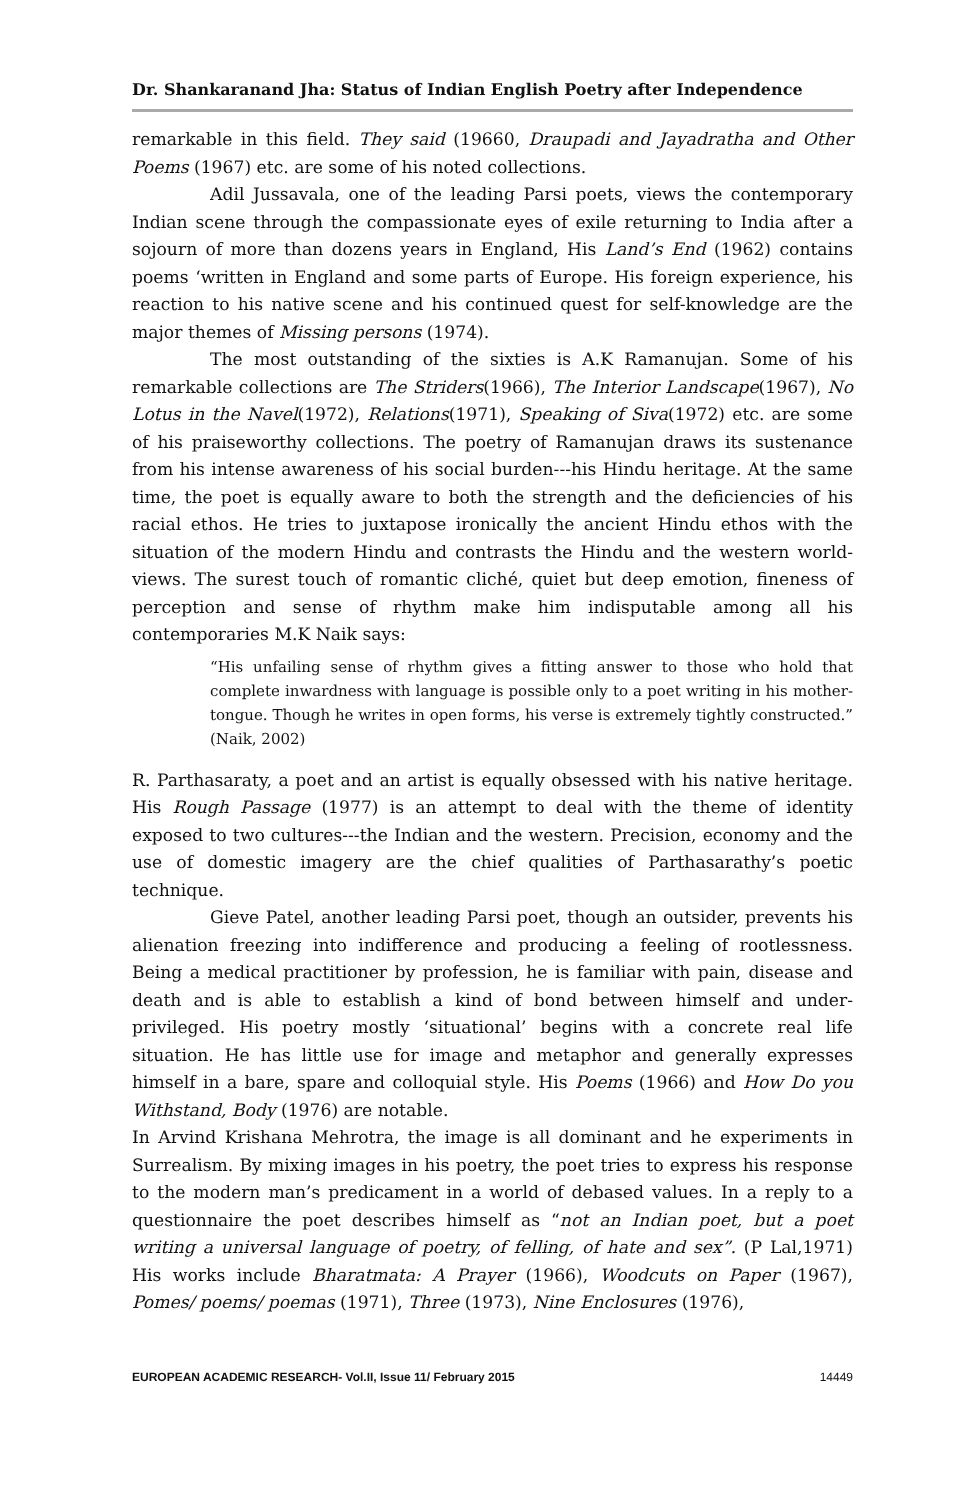Dr. Shankaranand Jha: Status of Indian English Poetry after Independence
remarkable in this field. They said (19660, Draupadi and Jayadratha and Other Poems (1967) etc. are some of his noted collections.
Adil Jussavala, one of the leading Parsi poets, views the contemporary Indian scene through the compassionate eyes of exile returning to India after a sojourn of more than dozens years in England, His Land’s End (1962) contains poems ‘written in England and some parts of Europe. His foreign experience, his reaction to his native scene and his continued quest for self-knowledge are the major themes of Missing persons (1974).
The most outstanding of the sixties is A.K Ramanujan. Some of his remarkable collections are The Striders(1966), The Interior Landscape(1967), No Lotus in the Navel(1972), Relations(1971), Speaking of Siva(1972) etc. are some of his praiseworthy collections. The poetry of Ramanujan draws its sustenance from his intense awareness of his social burden---his Hindu heritage. At the same time, the poet is equally aware to both the strength and the deficiencies of his racial ethos. He tries to juxtapose ironically the ancient Hindu ethos with the situation of the modern Hindu and contrasts the Hindu and the western world-views. The surest touch of romantic cliché, quiet but deep emotion, fineness of perception and sense of rhythm make him indisputable among all his contemporaries M.K Naik says:
“His unfailing sense of rhythm gives a fitting answer to those who hold that complete inwardness with language is possible only to a poet writing in his mother-tongue. Though he writes in open forms, his verse is extremely tightly constructed.” (Naik, 2002)
R. Parthasaraty, a poet and an artist is equally obsessed with his native heritage. His Rough Passage (1977) is an attempt to deal with the theme of identity exposed to two cultures---the Indian and the western. Precision, economy and the use of domestic imagery are the chief qualities of Parthasarathy’s poetic technique.
Gieve Patel, another leading Parsi poet, though an outsider, prevents his alienation freezing into indifference and producing a feeling of rootlessness. Being a medical practitioner by profession, he is familiar with pain, disease and death and is able to establish a kind of bond between himself and under-privileged. His poetry mostly ‘situational’ begins with a concrete real life situation. He has little use for image and metaphor and generally expresses himself in a bare, spare and colloquial style. His Poems (1966) and How Do you Withstand, Body (1976) are notable.
In Arvind Krishana Mehrotra, the image is all dominant and he experiments in Surrealism. By mixing images in his poetry, the poet tries to express his response to the modern man’s predicament in a world of debased values. In a reply to a questionnaire the poet describes himself as “not an Indian poet, but a poet writing a universal language of poetry, of felling, of hate and sex”. (P Lal,1971) His works include Bharatmata: A Prayer (1966), Woodcuts on Paper (1967), Pomes/ poems/ poemas (1971), Three (1973), Nine Enclosures (1976),
EUROPEAN ACADEMIC RESEARCH- Vol.II, Issue 11/ February 2015 14449